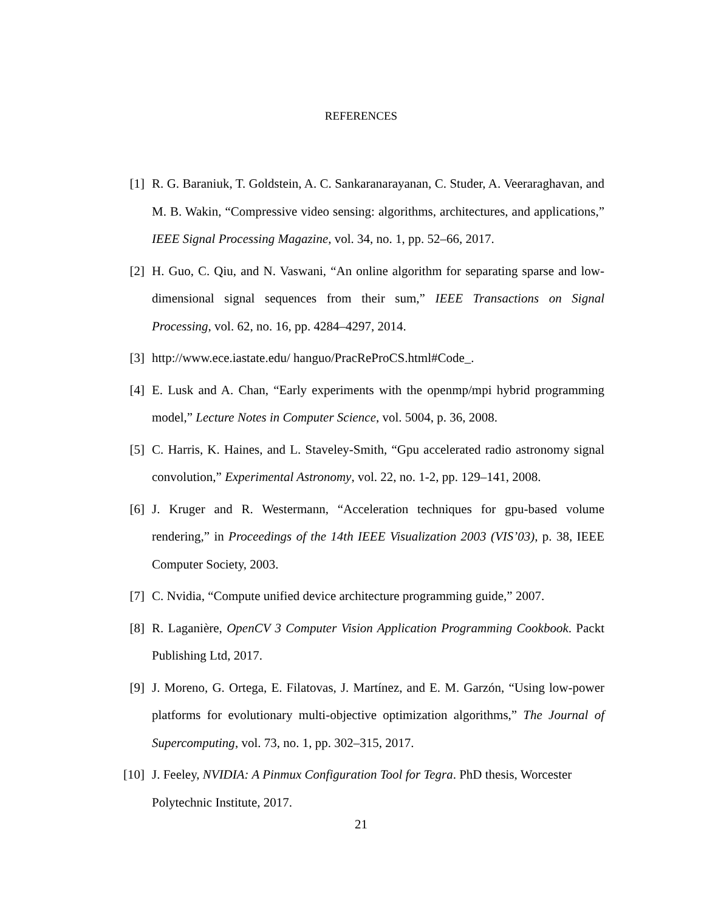REFERENCES
[1] R. G. Baraniuk, T. Goldstein, A. C. Sankaranarayanan, C. Studer, A. Veeraraghavan, and M. B. Wakin, “Compressive video sensing: algorithms, architectures, and applications,” IEEE Signal Processing Magazine, vol. 34, no. 1, pp. 52–66, 2017.
[2] H. Guo, C. Qiu, and N. Vaswani, “An online algorithm for separating sparse and low-dimensional signal sequences from their sum,” IEEE Transactions on Signal Processing, vol. 62, no. 16, pp. 4284–4297, 2014.
[3] http://www.ece.iastate.edu/ hanguo/PracReProCS.html#Code_.
[4] E. Lusk and A. Chan, “Early experiments with the openmp/mpi hybrid programming model,” Lecture Notes in Computer Science, vol. 5004, p. 36, 2008.
[5] C. Harris, K. Haines, and L. Staveley-Smith, “Gpu accelerated radio astronomy signal convolution,” Experimental Astronomy, vol. 22, no. 1-2, pp. 129–141, 2008.
[6] J. Kruger and R. Westermann, “Acceleration techniques for gpu-based volume rendering,” in Proceedings of the 14th IEEE Visualization 2003 (VIS’03), p. 38, IEEE Computer Society, 2003.
[7] C. Nvidia, “Compute unified device architecture programming guide,” 2007.
[8] R. Laganière, OpenCV 3 Computer Vision Application Programming Cookbook. Packt Publishing Ltd, 2017.
[9] J. Moreno, G. Ortega, E. Filatovas, J. Martínez, and E. M. Garzón, “Using low-power platforms for evolutionary multi-objective optimization algorithms,” The Journal of Supercomputing, vol. 73, no. 1, pp. 302–315, 2017.
[10] J. Feeley, NVIDIA: A Pinmux Configuration Tool for Tegra. PhD thesis, Worcester Polytechnic Institute, 2017.
21